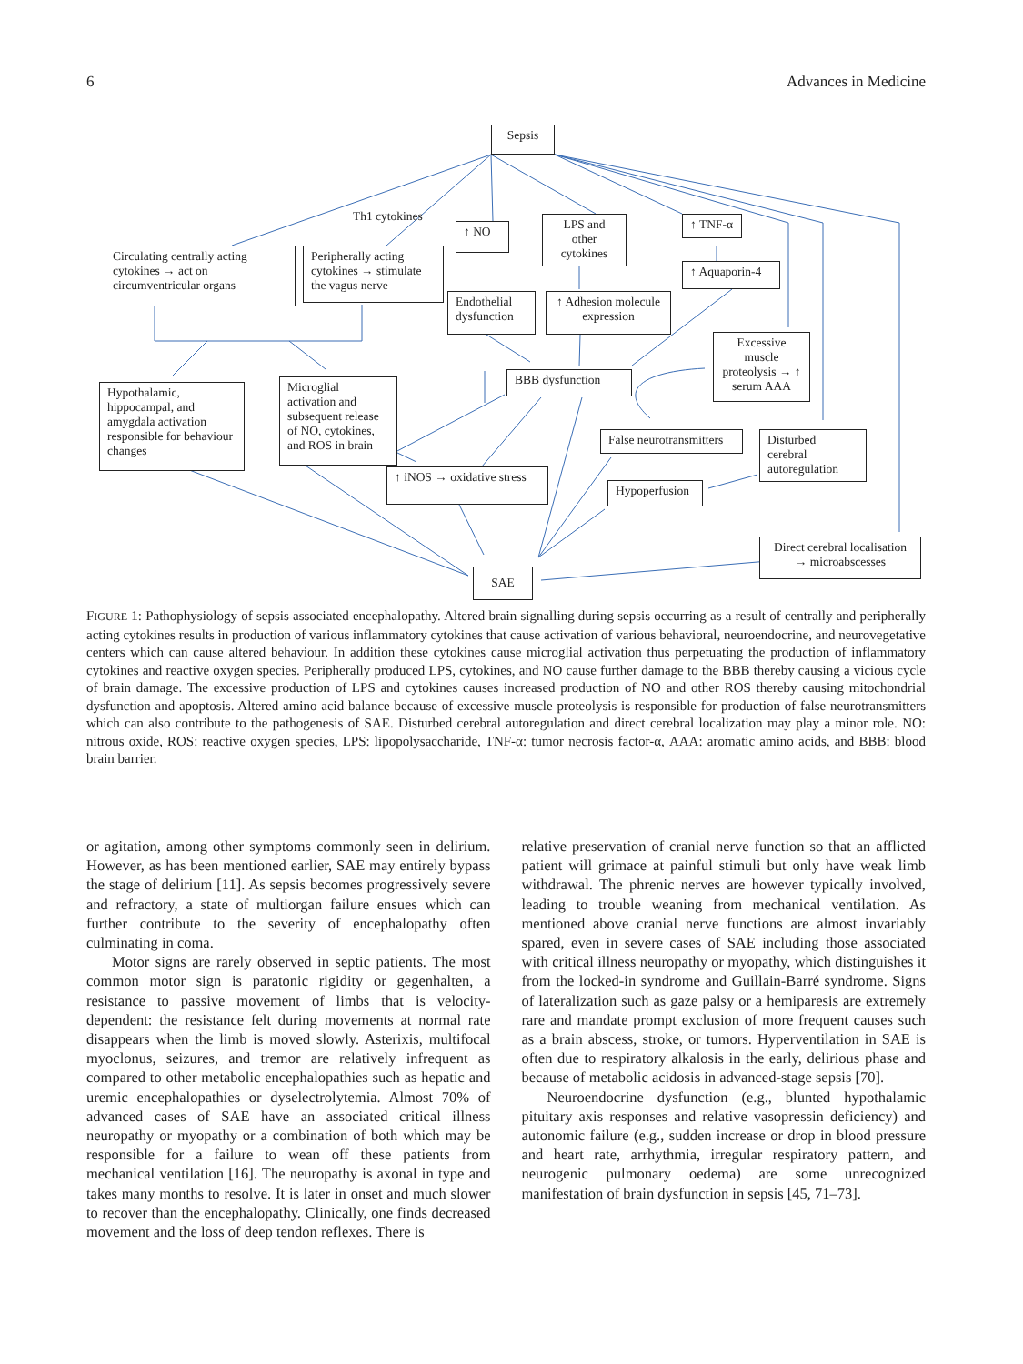6 Advances in Medicine
Sepsis
Th1 cytokines
Circulating centrally acting cytokines → act on circumventricular organs
Peripherally acting cytokines → stimulate the vagus nerve
↑ NO
LPS and other cytokines
↑ TNF-α
↑ Aquaporin-4
Endothelial dysfunction
↑ Adhesion molecule expression
Excessive muscle proteolysis → ↑ serum AAA
Hypothalamic, hippocampal, and amygdala activation responsible for behaviour changes
Microglial activation and subsequent release of NO, cytokines, and ROS in brain
BBB dysfunction
False neurotransmitters
Disturbed cerebral autoregulation
↑ iNOS → oxidative stress
Hypoperfusion
Direct cerebral localisation → microabscesses
SAE
FIGURE 1: Pathophysiology of sepsis associated encephalopathy. Altered brain signalling during sepsis occurring as a result of centrally and peripherally acting cytokines results in production of various inflammatory cytokines that cause activation of various behavioral, neuroendocrine, and neurovegetative centers which can cause altered behaviour. In addition these cytokines cause microglial activation thus perpetuating the production of inflammatory cytokines and reactive oxygen species. Peripherally produced LPS, cytokines, and NO cause further damage to the BBB thereby causing a vicious cycle of brain damage. The excessive production of LPS and cytokines causes increased production of NO and other ROS thereby causing mitochondrial dysfunction and apoptosis. Altered amino acid balance because of excessive muscle proteolysis is responsible for production of false neurotransmitters which can also contribute to the pathogenesis of SAE. Disturbed cerebral autoregulation and direct cerebral localization may play a minor role. NO: nitrous oxide, ROS: reactive oxygen species, LPS: lipopolysaccharide, TNF-α: tumor necrosis factor-α, AAA: aromatic amino acids, and BBB: blood brain barrier.
or agitation, among other symptoms commonly seen in delirium. However, as has been mentioned earlier, SAE may entirely bypass the stage of delirium [11]. As sepsis becomes progressively severe and refractory, a state of multiorgan failure ensues which can further contribute to the severity of encephalopathy often culminating in coma.
Motor signs are rarely observed in septic patients. The most common motor sign is paratonic rigidity or gegenhalten, a resistance to passive movement of limbs that is velocity-dependent: the resistance felt during movements at normal rate disappears when the limb is moved slowly. Asterixis, multifocal myoclonus, seizures, and tremor are relatively infrequent as compared to other metabolic encephalopathies such as hepatic and uremic encephalopathies or dyselectrolytemia. Almost 70% of advanced cases of SAE have an associated critical illness neuropathy or myopathy or a combination of both which may be responsible for a failure to wean off these patients from mechanical ventilation [16]. The neuropathy is axonal in type and takes many months to resolve. It is later in onset and much slower to recover than the encephalopathy. Clinically, one finds decreased movement and the loss of deep tendon reflexes. There is
relative preservation of cranial nerve function so that an afflicted patient will grimace at painful stimuli but only have weak limb withdrawal. The phrenic nerves are however typically involved, leading to trouble weaning from mechanical ventilation. As mentioned above cranial nerve functions are almost invariably spared, even in severe cases of SAE including those associated with critical illness neuropathy or myopathy, which distinguishes it from the locked-in syndrome and Guillain-Barré syndrome. Signs of lateralization such as gaze palsy or a hemiparesis are extremely rare and mandate prompt exclusion of more frequent causes such as a brain abscess, stroke, or tumors. Hyperventilation in SAE is often due to respiratory alkalosis in the early, delirious phase and because of metabolic acidosis in advanced-stage sepsis [70].
Neuroendocrine dysfunction (e.g., blunted hypothalamic pituitary axis responses and relative vasopressin deficiency) and autonomic failure (e.g., sudden increase or drop in blood pressure and heart rate, arrhythmia, irregular respiratory pattern, and neurogenic pulmonary oedema) are some unrecognized manifestation of brain dysfunction in sepsis [45, 71–73].